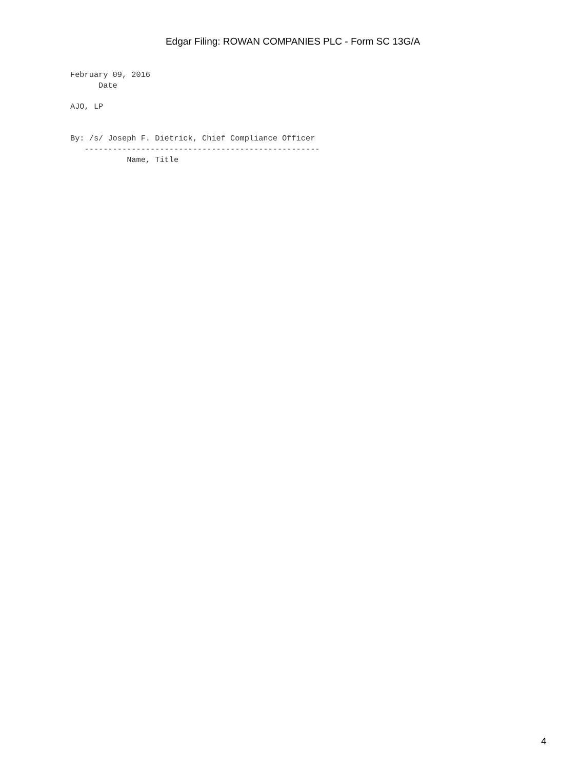Edgar Filing: ROWAN COMPANIES PLC - Form SC 13G/A
February 09, 2016
      Date

AJO, LP


By: /s/ Joseph F. Dietrick, Chief Compliance Officer
   --------------------------------------------------
            Name, Title
4